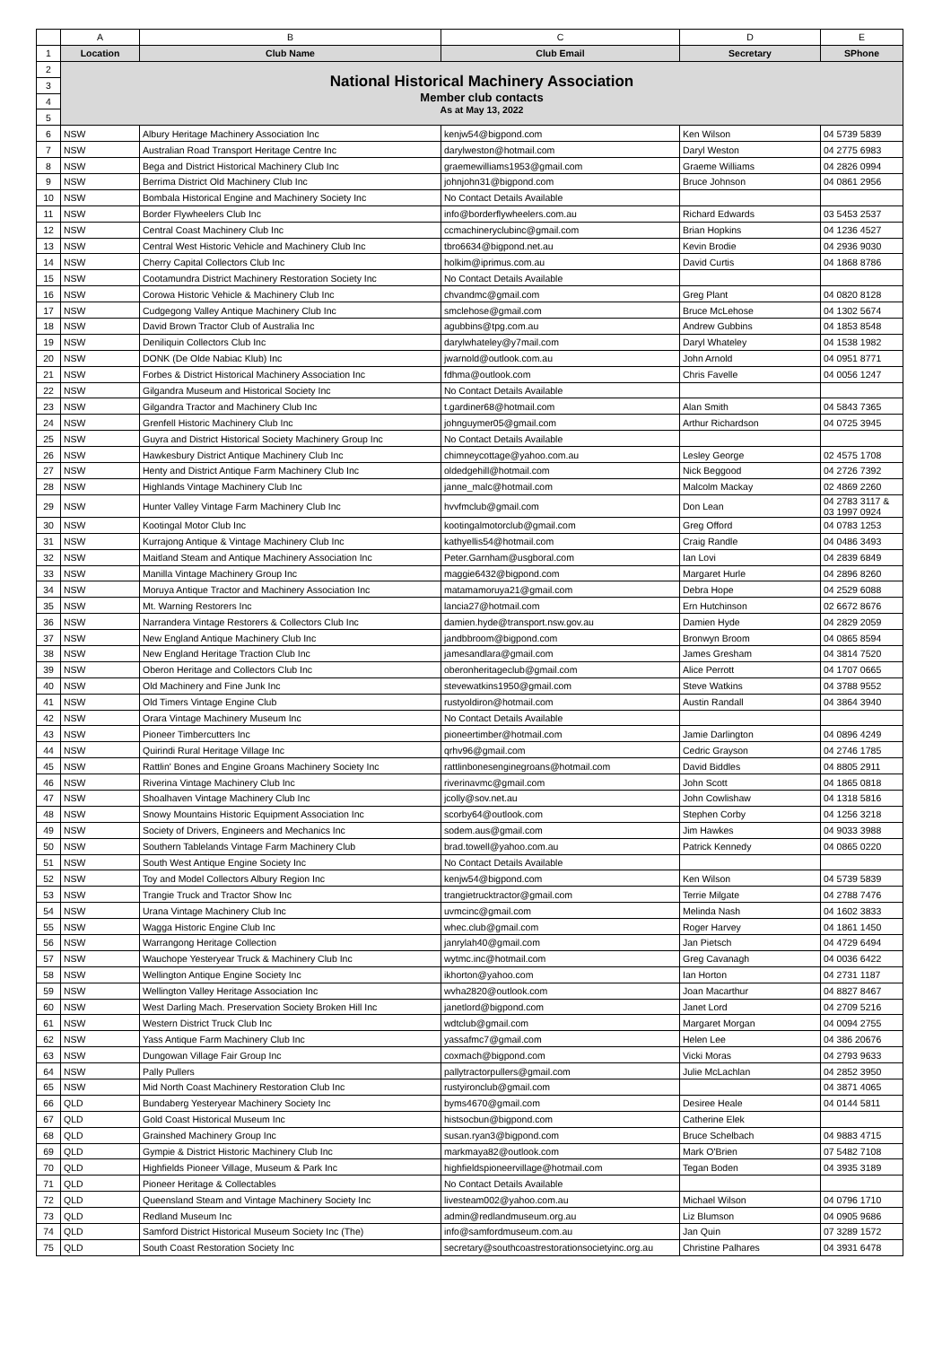| | A | B | C | D | E |
| --- | --- | --- | --- | --- | --- |
| 1 | Location | Club Name | Club Email | Secretary | SPhone |
| 2 | National Historical Machinery Association Member club contacts As at May 13, 2022 | | | | |
| 3 | | | | | |
| 4 | | | | | |
| 5 | | | | | |
| 6 | NSW | Albury Heritage Machinery Association Inc | kenjw54@bigpond.com | Ken Wilson | 04 5739 5839 |
| 7 | NSW | Australian Road Transport Heritage Centre Inc | darylweston@hotmail.com | Daryl Weston | 04 2775 6983 |
| 8 | NSW | Bega and District Historical Machinery Club Inc | graemewilliams1953@gmail.com | Graeme Williams | 04 2826 0994 |
| 9 | NSW | Berrima District Old Machinery Club Inc | johnjohn31@bigpond.com | Bruce Johnson | 04 0861 2956 |
| 10 | NSW | Bombala Historical Engine and Machinery Society Inc | No Contact Details Available | | |
| 11 | NSW | Border Flywheelers Club Inc | info@borderflywheelers.com.au | Richard Edwards | 03 5453 2537 |
| 12 | NSW | Central Coast Machinery Club Inc | ccmachineryclubinc@gmail.com | Brian Hopkins | 04 1236 4527 |
| 13 | NSW | Central West Historic Vehicle and Machinery Club Inc | tbro6634@bigpond.net.au | Kevin Brodie | 04 2936 9030 |
| 14 | NSW | Cherry Capital Collectors Club Inc | holkim@iprimus.com.au | David Curtis | 04 1868 8786 |
| 15 | NSW | Cootamundra District Machinery Restoration Society Inc | No Contact Details Available | | |
| 16 | NSW | Corowa Historic Vehicle & Machinery Club Inc | chvandmc@gmail.com | Greg Plant | 04 0820 8128 |
| 17 | NSW | Cudgegong Valley Antique Machinery Club Inc | smclehose@gmail.com | Bruce McLehose | 04 1302 5674 |
| 18 | NSW | David Brown Tractor Club of Australia Inc | agubbins@tpg.com.au | Andrew Gubbins | 04 1853 8548 |
| 19 | NSW | Deniliquin Collectors Club Inc | darylwhateley@y7mail.com | Daryl Whateley | 04 1538 1982 |
| 20 | NSW | DONK (De Olde Nabiac Klub) Inc | jwarnold@outlook.com.au | John Arnold | 04 0951 8771 |
| 21 | NSW | Forbes & District Historical Machinery Association Inc | fdhma@outlook.com | Chris Favelle | 04 0056 1247 |
| 22 | NSW | Gilgandra Museum and Historical Society Inc | No Contact Details Available | | |
| 23 | NSW | Gilgandra Tractor and Machinery Club Inc | t.gardiner68@hotmail.com | Alan Smith | 04 5843 7365 |
| 24 | NSW | Grenfell Historic Machinery Club Inc | johnguymer05@gmail.com | Arthur Richardson | 04 0725 3945 |
| 25 | NSW | Guyra and District Historical Society Machinery Group Inc | No Contact Details Available | | |
| 26 | NSW | Hawkesbury District Antique Machinery Club Inc | chimneycottage@yahoo.com.au | Lesley George | 02 4575 1708 |
| 27 | NSW | Henty and District Antique Farm Machinery Club Inc | oldedgehill@hotmail.com | Nick Beggood | 04 2726 7392 |
| 28 | NSW | Highlands Vintage Machinery Club Inc | janne_malc@hotmail.com | Malcolm Mackay | 02 4869 2260 |
| 29 | NSW | Hunter Valley Vintage Farm Machinery Club Inc | hvvfmclub@gmail.com | Don Lean | 04 2783 3117 & 03 1997 0924 |
| 30 | NSW | Kootingal Motor Club Inc | kootingalmotorclub@gmail.com | Greg Offord | 04 0783 1253 |
| 31 | NSW | Kurrajong Antique & Vintage Machinery Club Inc | kathyellis54@hotmail.com | Craig Randle | 04 0486 3493 |
| 32 | NSW | Maitland Steam and Antique Machinery Association Inc | Peter.Garnham@usgboral.com | Ian Lovi | 04 2839 6849 |
| 33 | NSW | Manilla Vintage Machinery Group Inc | maggie6432@bigpond.com | Margaret Hurle | 04 2896 8260 |
| 34 | NSW | Moruya Antique Tractor and Machinery Association Inc | matamamoruya21@gmail.com | Debra Hope | 04 2529 6088 |
| 35 | NSW | Mt. Warning Restorers Inc | lancia27@hotmail.com | Ern Hutchinson | 02 6672 8676 |
| 36 | NSW | Narrandera Vintage Restorers & Collectors Club Inc | damien.hyde@transport.nsw.gov.au | Damien Hyde | 04 2829 2059 |
| 37 | NSW | New England Antique Machinery Club Inc | jandbbroom@bigpond.com | Bronwyn Broom | 04 0865 8594 |
| 38 | NSW | New England Heritage Traction Club Inc | jamesandlara@gmail.com | James Gresham | 04 3814 7520 |
| 39 | NSW | Oberon Heritage and Collectors Club Inc | oberonheritageclub@gmail.com | Alice Perrott | 04 1707 0665 |
| 40 | NSW | Old Machinery and Fine Junk Inc | stevewatkins1950@gmail.com | Steve Watkins | 04 3788 9552 |
| 41 | NSW | Old Timers Vintage Engine Club | rustyoldiron@hotmail.com | Austin Randall | 04 3864 3940 |
| 42 | NSW | Orara Vintage Machinery Museum Inc | No Contact Details Available | | |
| 43 | NSW | Pioneer Timbercutters Inc | pioneertimber@hotmail.com | Jamie Darlington | 04 0896 4249 |
| 44 | NSW | Quirindi Rural Heritage Village Inc | qrhv96@gmail.com | Cedric Grayson | 04 2746 1785 |
| 45 | NSW | Rattlin' Bones and Engine Groans Machinery Society Inc | rattlinbonesenginegroans@hotmail.com | David Biddles | 04 8805 2911 |
| 46 | NSW | Riverina Vintage Machinery Club Inc | riverinavmc@gmail.com | John Scott | 04 1865 0818 |
| 47 | NSW | Shoalhaven Vintage Machinery Club Inc | jcolly@sov.net.au | John Cowlishaw | 04 1318 5816 |
| 48 | NSW | Snowy Mountains Historic Equipment Association Inc | scorby64@outlook.com | Stephen Corby | 04 1256 3218 |
| 49 | NSW | Society of Drivers, Engineers and Mechanics Inc | sodem.aus@gmail.com | Jim Hawkes | 04 9033 3988 |
| 50 | NSW | Southern Tablelands Vintage Farm Machinery Club | brad.towell@yahoo.com.au | Patrick Kennedy | 04 0865 0220 |
| 51 | NSW | South West Antique Engine Society Inc | No Contact Details Available | | |
| 52 | NSW | Toy and Model Collectors Albury Region Inc | kenjw54@bigpond.com | Ken Wilson | 04 5739 5839 |
| 53 | NSW | Trangie Truck and Tractor Show Inc | trangietrucktractor@gmail.com | Terrie Milgate | 04 2788 7476 |
| 54 | NSW | Urana Vintage Machinery Club Inc | uvmcinc@gmail.com | Melinda Nash | 04 1602 3833 |
| 55 | NSW | Wagga Historic Engine Club Inc | whec.club@gmail.com | Roger Harvey | 04 1861 1450 |
| 56 | NSW | Warrangong Heritage Collection | janrylah40@gmail.com | Jan Pietsch | 04 4729 6494 |
| 57 | NSW | Wauchope Yesteryear Truck & Machinery Club Inc | wytmc.inc@hotmail.com | Greg Cavanagh | 04 0036 6422 |
| 58 | NSW | Wellington Antique Engine Society Inc | ikhorton@yahoo.com | Ian Horton | 04 2731 1187 |
| 59 | NSW | Wellington Valley Heritage Association Inc | wvha2820@outlook.com | Joan Macarthur | 04 8827 8467 |
| 60 | NSW | West Darling Mach. Preservation Society Broken Hill Inc | janetlord@bigpond.com | Janet Lord | 04 2709 5216 |
| 61 | NSW | Western District Truck Club Inc | wdtclub@gmail.com | Margaret Morgan | 04 0094 2755 |
| 62 | NSW | Yass Antique Farm Machinery Club Inc | yassafmc7@gmail.com | Helen Lee | 04 386 20676 |
| 63 | NSW | Dungowan Village Fair Group Inc | coxmach@bigpond.com | Vicki Moras | 04 2793 9633 |
| 64 | NSW | Pally Pullers | pallytractorpullers@gmail.com | Julie McLachlan | 04 2852 3950 |
| 65 | NSW | Mid North Coast Machinery Restoration Club Inc | rustyironclub@gmail.com | | 04 3871 4065 |
| 66 | QLD | Bundaberg Yesteryear Machinery Society Inc | byms4670@gmail.com | Desiree Heale | 04 0144 5811 |
| 67 | QLD | Gold Coast Historical Museum Inc | histsocbun@bigpond.com | Catherine Elek | |
| 68 | QLD | Grainshed Machinery Group Inc | susan.ryan3@bigpond.com | Bruce Schelbach | 04 9883 4715 |
| 69 | QLD | Gympie & District Historic Machinery Club Inc | markmaya82@outlook.com | Mark O'Brien | 07 5482 7108 |
| 70 | QLD | Highfields Pioneer Village, Museum & Park Inc | highfieldspioneervillage@hotmail.com | Tegan Boden | 04 3935 3189 |
| 71 | QLD | Pioneer Heritage & Collectables | No Contact Details Available | | |
| 72 | QLD | Queensland Steam and Vintage Machinery Society Inc | livesteam002@yahoo.com.au | Michael Wilson | 04 0796 1710 |
| 73 | QLD | Redland Museum Inc | admin@redlandmuseum.org.au | Liz Blumson | 04 0905 9686 |
| 74 | QLD | Samford District Historical Museum Society Inc (The) | info@samfordmuseum.com.au | Jan Quin | 07 3289 1572 |
| 75 | QLD | South Coast Restoration Society Inc | secretary@southcoastrestorationsocietyinc.org.au | Christine Palhares | 04 3931 6478 |